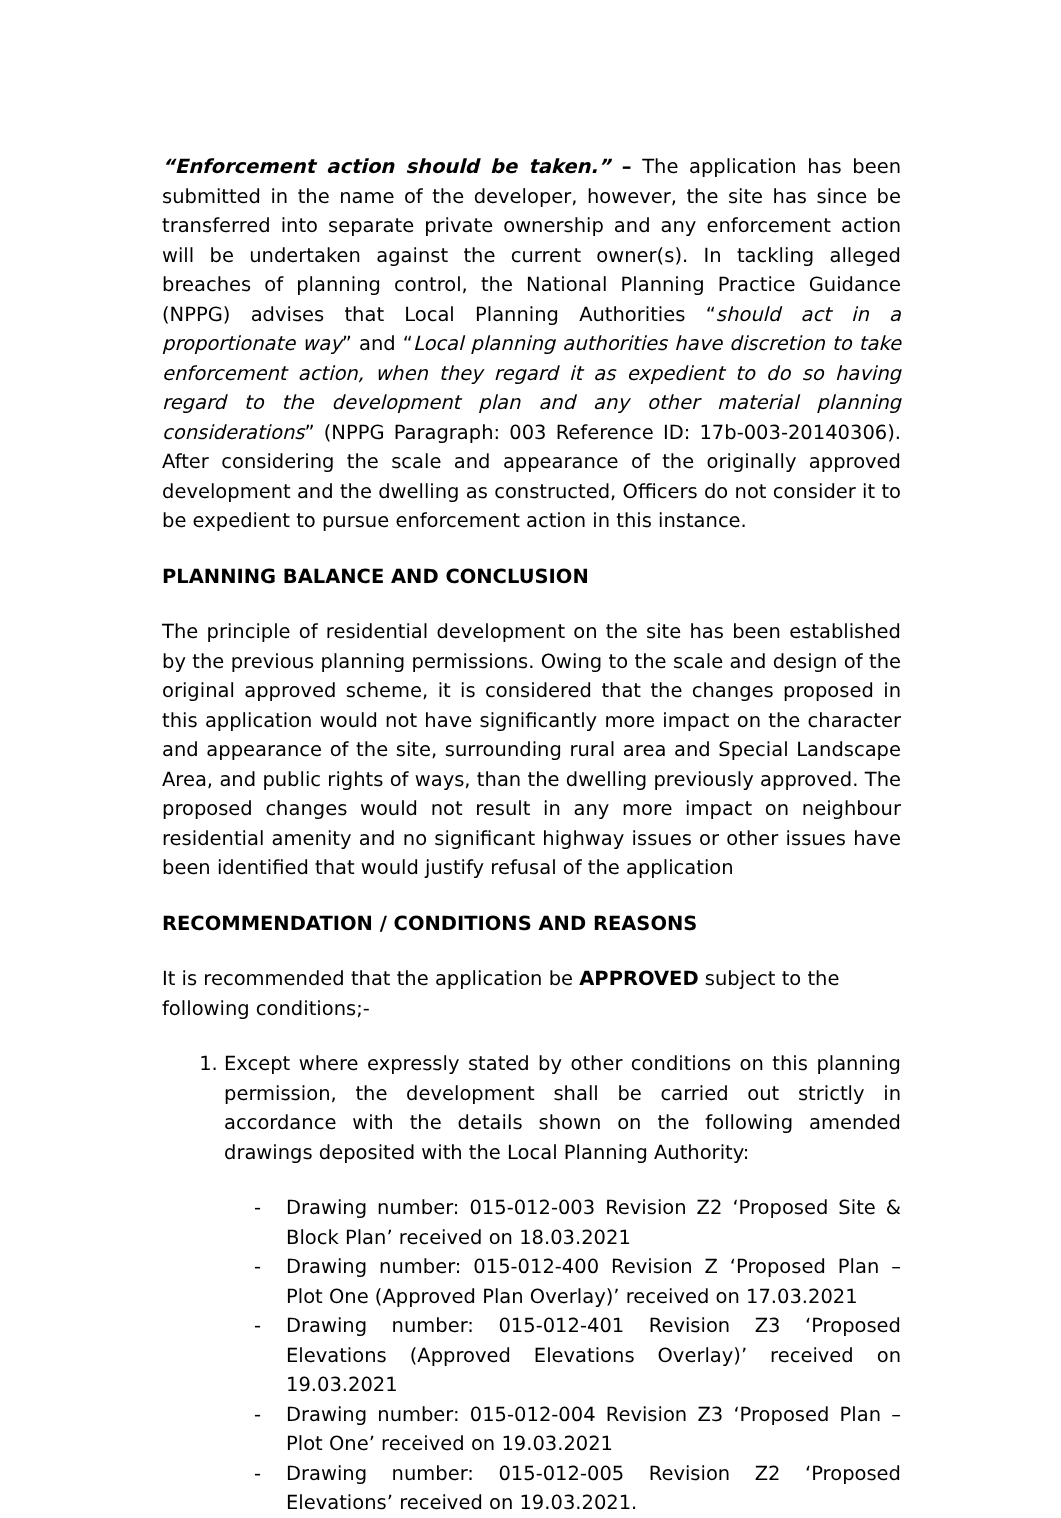“Enforcement action should be taken.” – The application has been submitted in the name of the developer, however, the site has since be transferred into separate private ownership and any enforcement action will be undertaken against the current owner(s). In tackling alleged breaches of planning control, the National Planning Practice Guidance (NPPG) advises that Local Planning Authorities “should act in a proportionate way” and “Local planning authorities have discretion to take enforcement action, when they regard it as expedient to do so having regard to the development plan and any other material planning considerations” (NPPG Paragraph: 003 Reference ID: 17b-003-20140306). After considering the scale and appearance of the originally approved development and the dwelling as constructed, Officers do not consider it to be expedient to pursue enforcement action in this instance.
PLANNING BALANCE AND CONCLUSION
The principle of residential development on the site has been established by the previous planning permissions. Owing to the scale and design of the original approved scheme, it is considered that the changes proposed in this application would not have significantly more impact on the character and appearance of the site, surrounding rural area and Special Landscape Area, and public rights of ways, than the dwelling previously approved. The proposed changes would not result in any more impact on neighbour residential amenity and no significant highway issues or other issues have been identified that would justify refusal of the application
RECOMMENDATION / CONDITIONS AND REASONS
It is recommended that the application be APPROVED subject to the
following conditions;-
1. Except where expressly stated by other conditions on this planning permission, the development shall be carried out strictly in accordance with the details shown on the following amended drawings deposited with the Local Planning Authority:
- Drawing number: 015-012-003 Revision Z2 ‘Proposed Site & Block Plan’ received on 18.03.2021
- Drawing number: 015-012-400 Revision Z ‘Proposed Plan – Plot One (Approved Plan Overlay)’ received on 17.03.2021
- Drawing number: 015-012-401 Revision Z3 ‘Proposed Elevations (Approved Elevations Overlay)’ received on 19.03.2021
- Drawing number: 015-012-004 Revision Z3 ‘Proposed Plan – Plot One’ received on 19.03.2021
- Drawing number: 015-012-005 Revision Z2 ‘Proposed Elevations’ received on 19.03.2021.